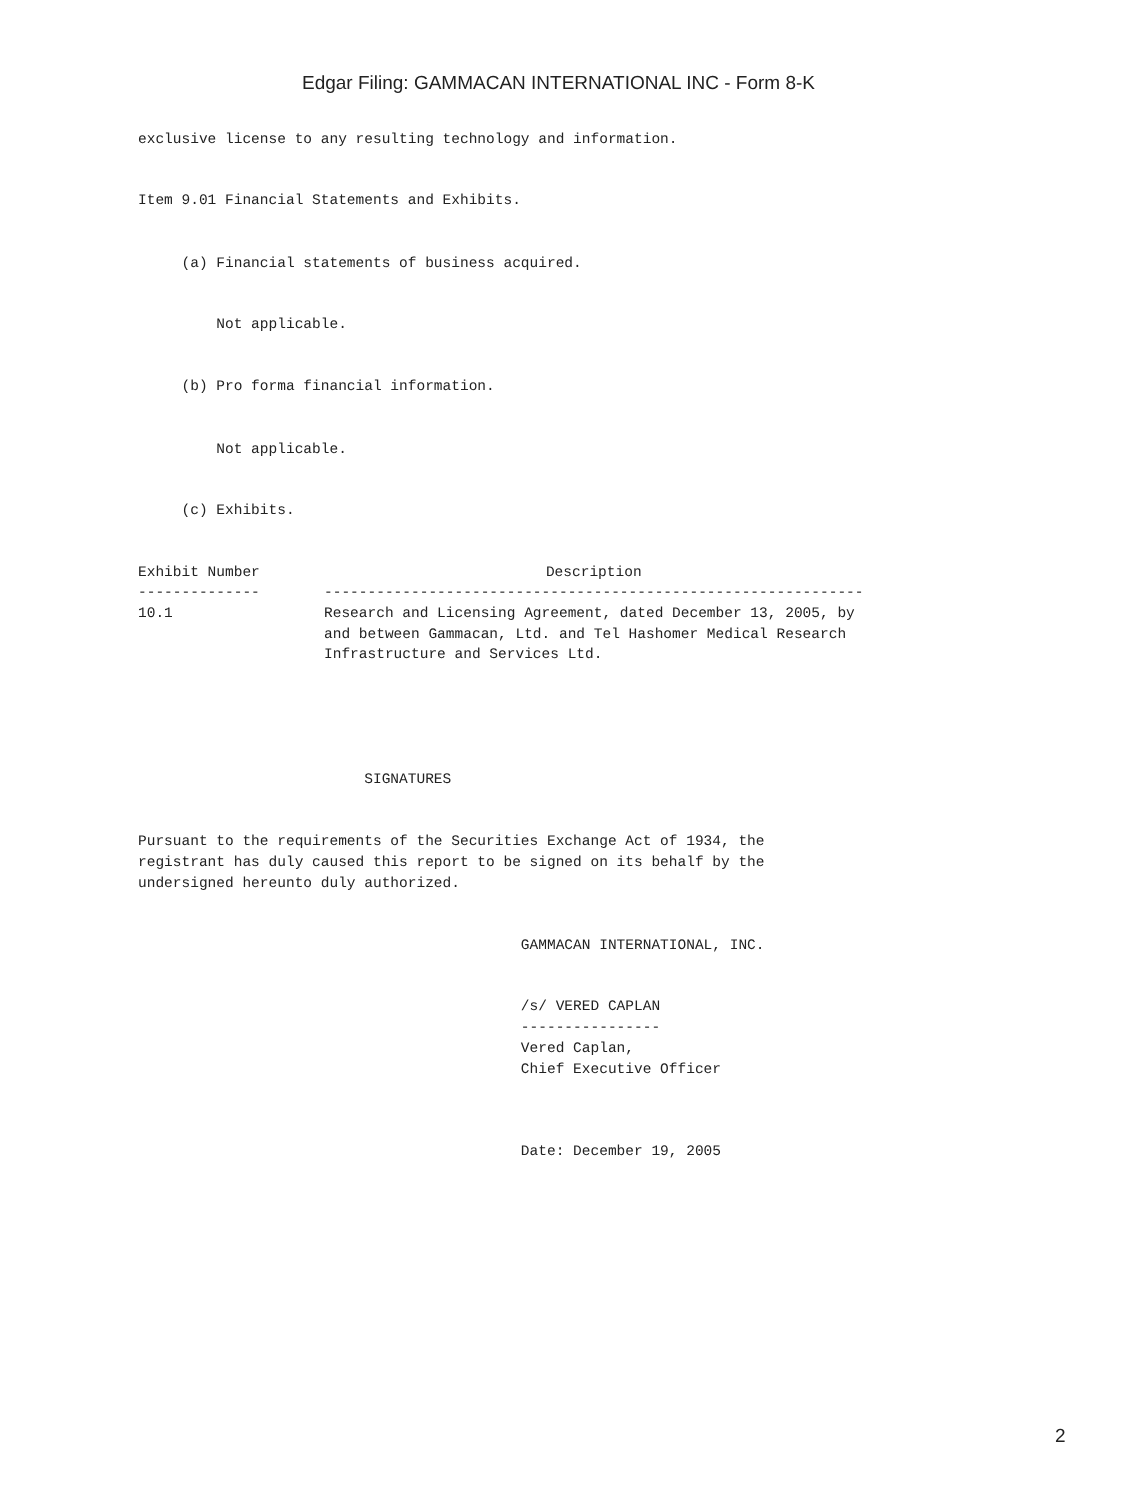Edgar Filing: GAMMACAN INTERNATIONAL INC - Form 8-K
exclusive license to any resulting technology and information.
Item 9.01 Financial Statements and Exhibits.
(a) Financial statements of business acquired.
Not applicable.
(b) Pro forma financial information.
Not applicable.
(c) Exhibits.
| Exhibit Number | Description |
| --- | --- |
| -------------- | -------------------------------------------------------------- |
| 10.1 | Research and Licensing Agreement, dated December 13, 2005, by and between Gammacan, Ltd. and Tel Hashomer Medical Research Infrastructure and Services Ltd. |
SIGNATURES
Pursuant to the requirements of the Securities Exchange Act of 1934, the registrant has duly caused this report to be signed on its behalf by the undersigned hereunto duly authorized.
GAMMACAN INTERNATIONAL, INC.
/s/ VERED CAPLAN ---------------- Vered Caplan, Chief Executive Officer
Date: December 19, 2005
2